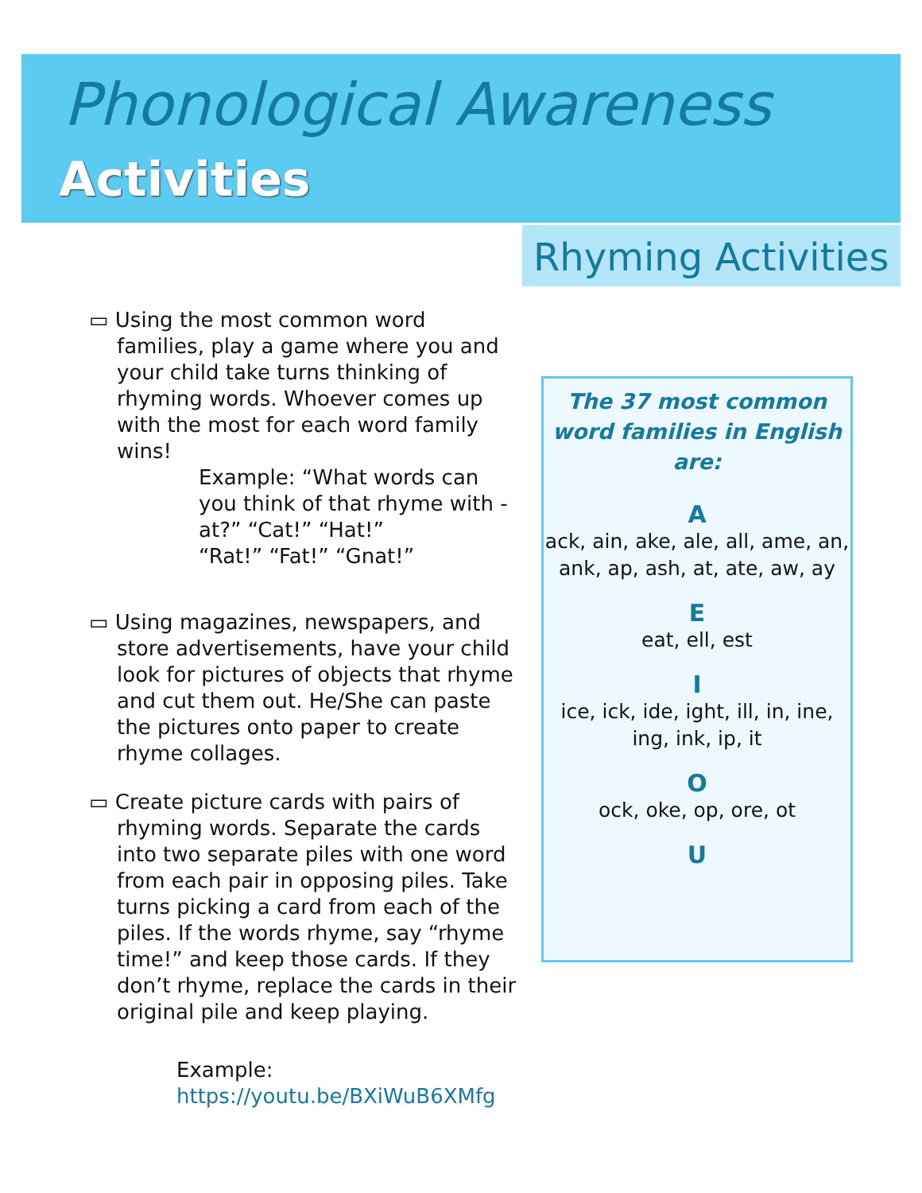Phonological Awareness
Activities
Rhyming Activities
▭ Using the most common word families, play a game where you and your child take turns thinking of rhyming words. Whoever comes up with the most for each word family wins!
Example: “What words can you think of that rhyme with -at?” “Cat!” “Hat!”
“Rat!” “Fat!” “Gnat!”
▭ Using magazines, newspapers, and store advertisements, have your child look for pictures of objects that rhyme and cut them out. He/She can paste the pictures onto paper to create rhyme collages.
▭ Create picture cards with pairs of rhyming words. Separate the cards into two separate piles with one word from each pair in opposing piles. Take turns picking a card from each of the piles. If the words rhyme, say “rhyme time!” and keep those cards. If they don’t rhyme, replace the cards in their original pile and keep playing.
Example:
https://youtu.be/BXiWuB6XMfg
The 37 most common word families in English are:
Aack, ain, ake, ale, all, ame, an, ank, ap, ash, at, ate, aw, ay
E
eat, ell, est
I
ice, ick, ide, ight, ill, in, ine, ing, ink, ip, it
O
ock, oke, op, ore, ot
U